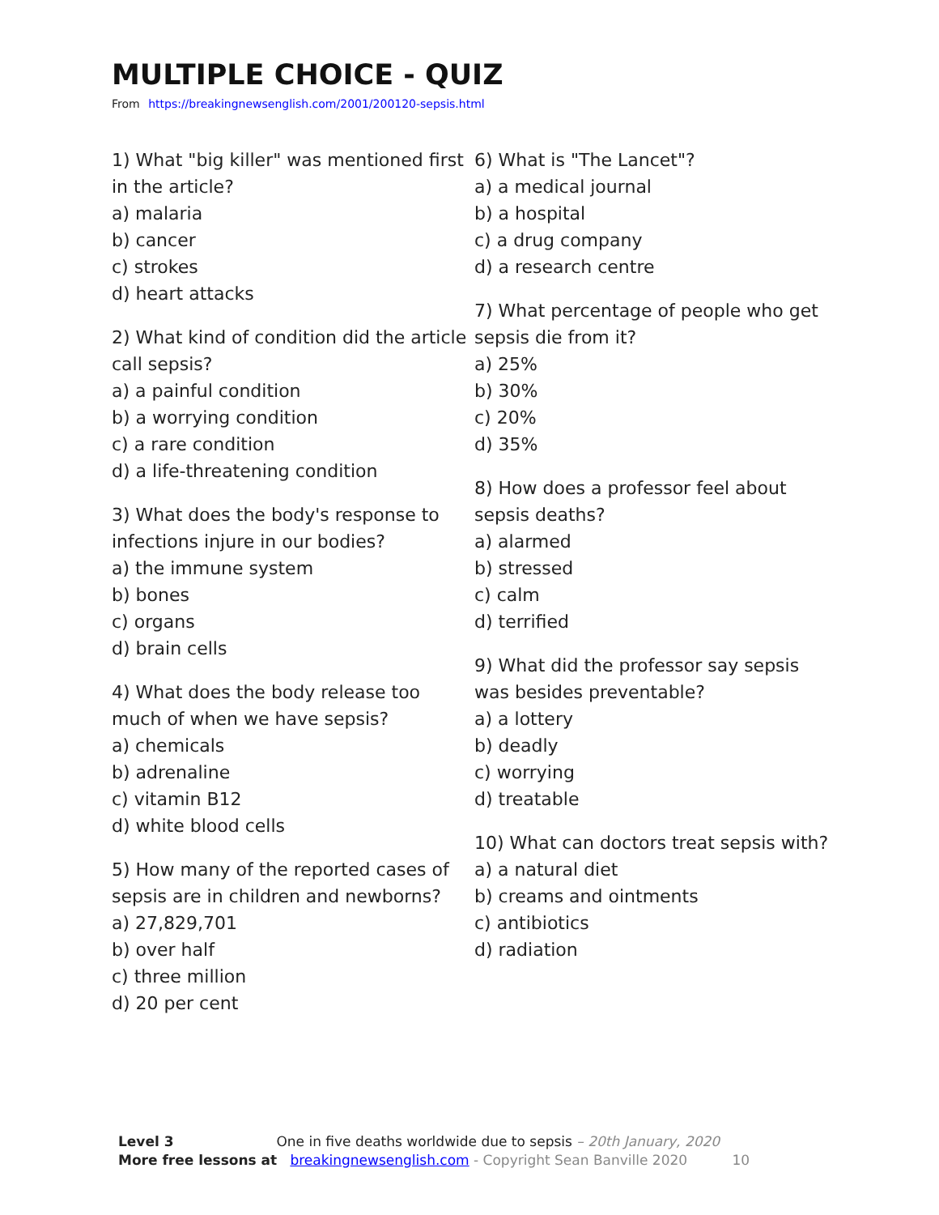MULTIPLE CHOICE - QUIZ
From https://breakingnewsenglish.com/2001/200120-sepsis.html
1) What "big killer" was mentioned first in the article?
a) malaria
b) cancer
c) strokes
d) heart attacks
2) What kind of condition did the article call sepsis?
a) a painful condition
b) a worrying condition
c) a rare condition
d) a life-threatening condition
3) What does the body's response to infections injure in our bodies?
a) the immune system
b) bones
c) organs
d) brain cells
4) What does the body release too much of when we have sepsis?
a) chemicals
b) adrenaline
c) vitamin B12
d) white blood cells
5) How many of the reported cases of sepsis are in children and newborns?
a) 27,829,701
b) over half
c) three million
d) 20 per cent
6) What is "The Lancet"?
a) a medical journal
b) a hospital
c) a drug company
d) a research centre
7) What percentage of people who get sepsis die from it?
a) 25%
b) 30%
c) 20%
d) 35%
8) How does a professor feel about sepsis deaths?
a) alarmed
b) stressed
c) calm
d) terrified
9) What did the professor say sepsis was besides preventable?
a) a lottery
b) deadly
c) worrying
d) treatable
10) What can doctors treat sepsis with?
a) a natural diet
b) creams and ointments
c) antibiotics
d) radiation
Level 3 One in five deaths worldwide due to sepsis – 20th January, 2020
More free lessons at breakingnewsenglish.com - Copyright Sean Banville 2020 10